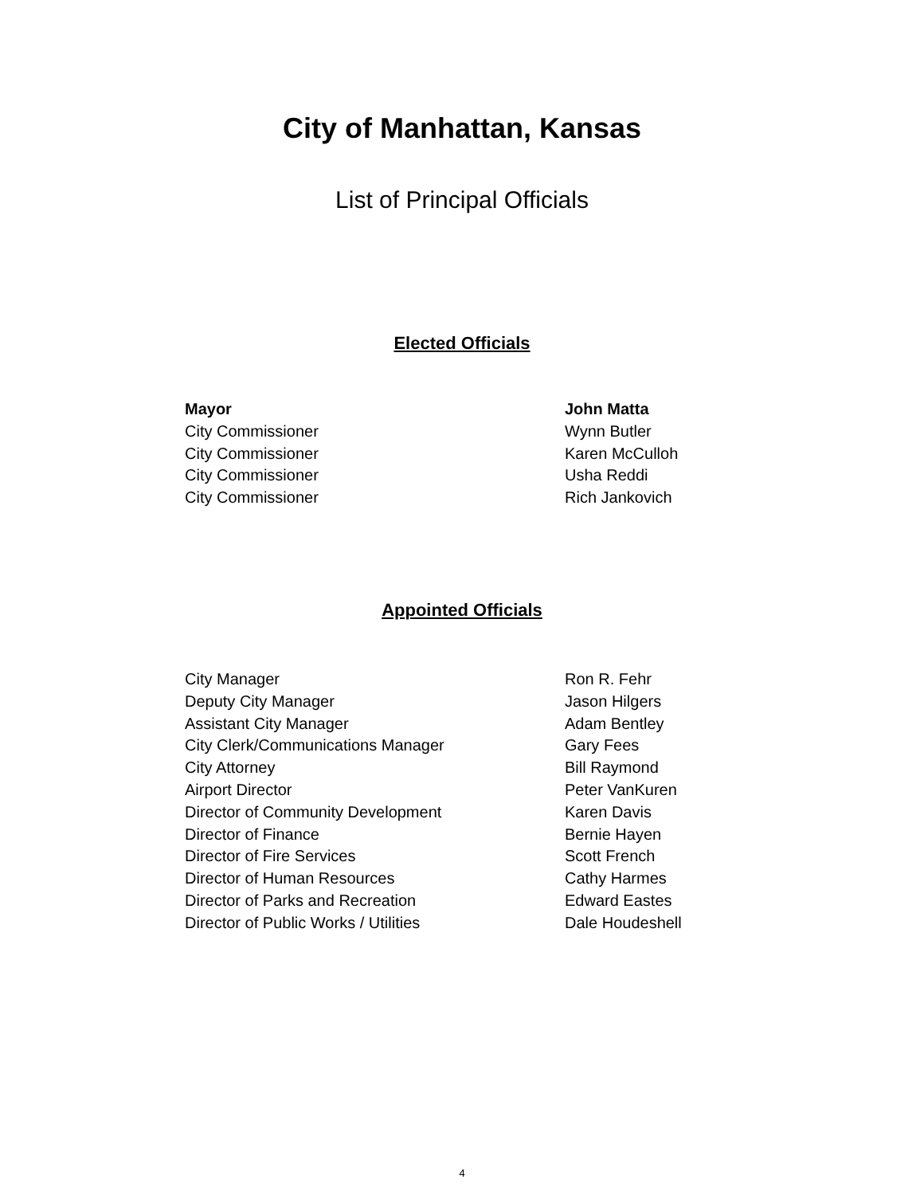City of Manhattan, Kansas
List of Principal Officials
Elected Officials
| Mayor | John Matta |
| City Commissioner | Wynn Butler |
| City Commissioner | Karen McCulloh |
| City Commissioner | Usha Reddi |
| City Commissioner | Rich Jankovich |
Appointed Officials
| City Manager | Ron R. Fehr |
| Deputy City Manager | Jason Hilgers |
| Assistant City Manager | Adam Bentley |
| City Clerk/Communications Manager | Gary Fees |
| City Attorney | Bill Raymond |
| Airport Director | Peter VanKuren |
| Director of Community Development | Karen Davis |
| Director of Finance | Bernie Hayen |
| Director of Fire Services | Scott French |
| Director of Human Resources | Cathy Harmes |
| Director of Parks and Recreation | Edward Eastes |
| Director of Public Works / Utilities | Dale Houdeshell |
4